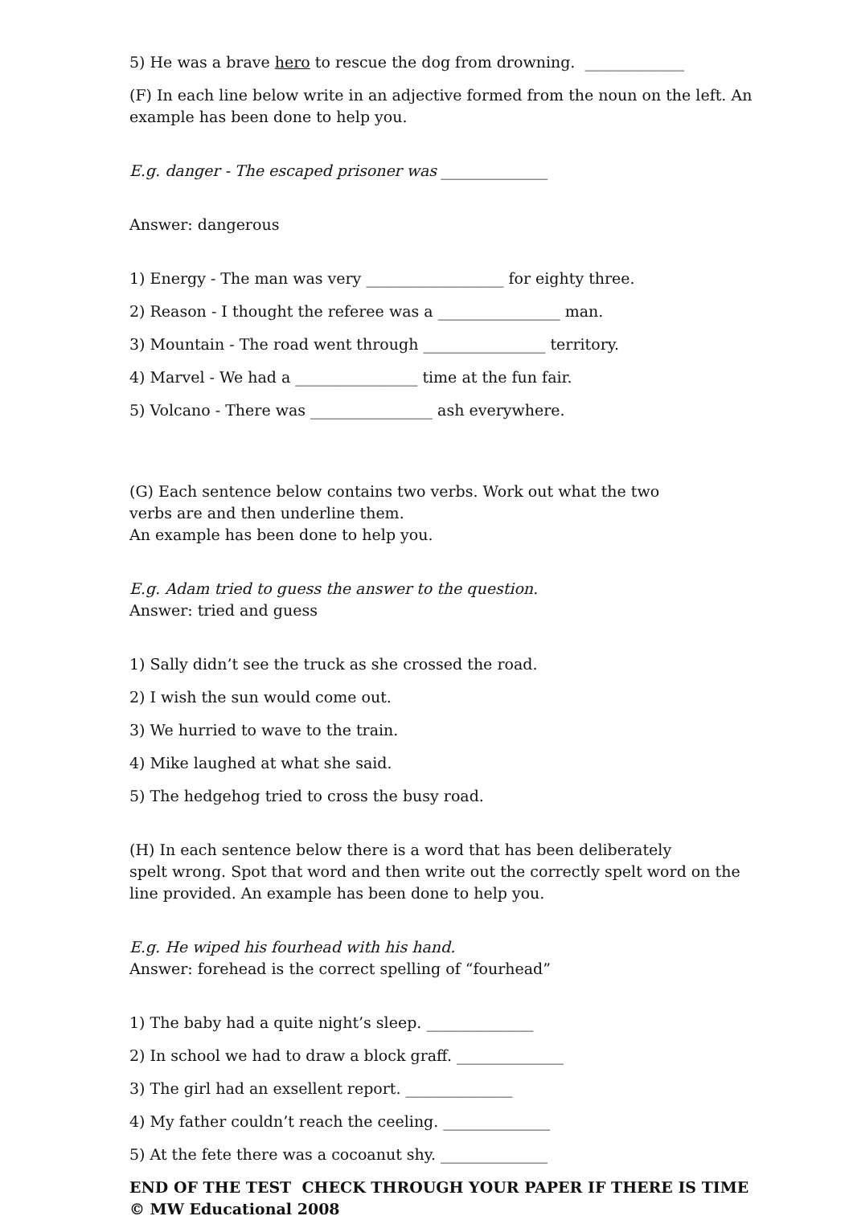5) He was a brave hero to rescue the dog from drowning. _____________
(F) In each line below write in an adjective formed from the noun on the left. An example has been done to help you.
E.g. danger - The escaped prisoner was ______________
Answer: dangerous
1) Energy - The man was very __________________ for eighty three.
2) Reason - I thought the referee was a ________________ man.
3) Mountain - The road went through ________________ territory.
4) Marvel - We had a ________________ time at the fun fair.
5) Volcano - There was ________________ ash everywhere.
(G) Each sentence below contains two verbs. Work out what the two
verbs are and then underline them.
An example has been done to help you.
E.g. Adam tried to guess the answer to the question.
Answer: tried and guess
1) Sally didn’t see the truck as she crossed the road.
2) I wish the sun would come out.
3) We hurried to wave to the train.
4) Mike laughed at what she said.
5) The hedgehog tried to cross the busy road.
(H) In each sentence below there is a word that has been deliberately
spelt wrong. Spot that word and then write out the correctly spelt word on the line provided. An example has been done to help you.
E.g. He wiped his fourhead with his hand.
Answer: forehead is the correct spelling of “fourhead”
1) The baby had a quite night’s sleep. ______________
2) In school we had to draw a block graff. ______________
3) The girl had an exsellent report. ______________
4) My father couldn’t reach the ceeling. ______________
5) At the fete there was a cocoanut shy. ______________
END OF THE TEST CHECK THROUGH YOUR PAPER IF THERE IS TIME
© MW Educational 2008